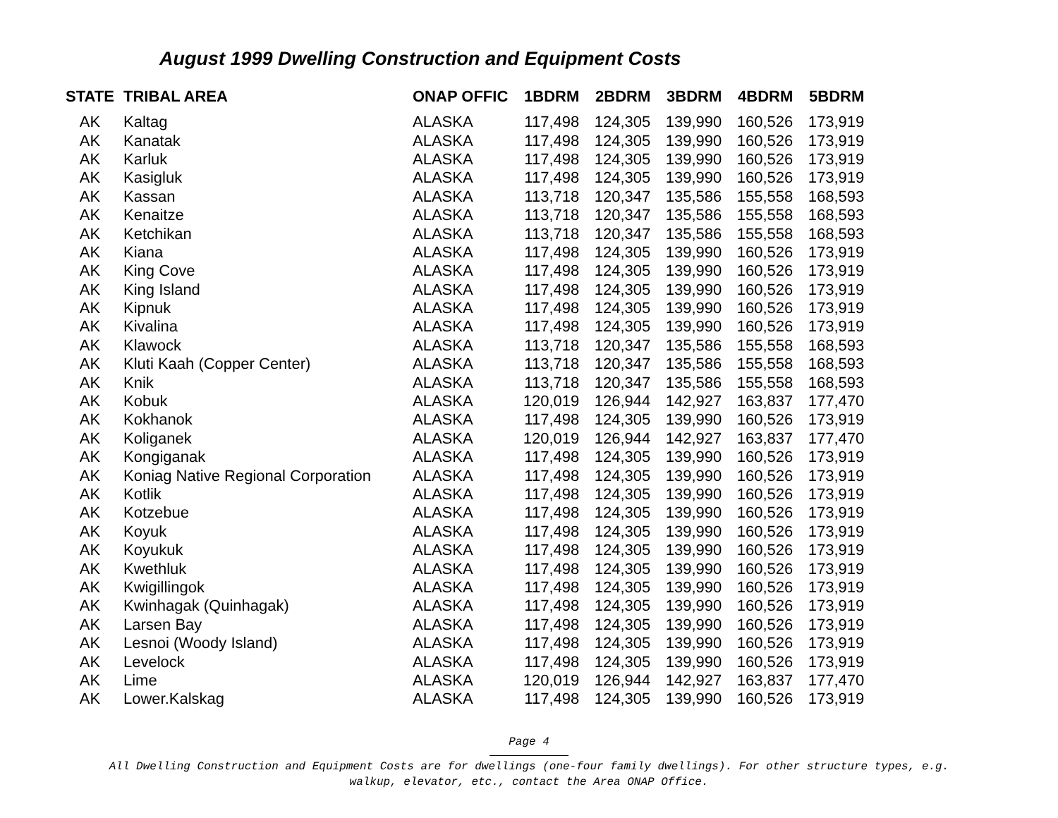August 1999 Dwelling Construction and Equipment Costs
| STATE | TRIBAL AREA | ONAP OFFIC | 1BDRM | 2BDRM | 3BDRM | 4BDRM | 5BDRM |
| --- | --- | --- | --- | --- | --- | --- | --- |
| AK | Kaltag | ALASKA | 117,498 | 124,305 | 139,990 | 160,526 | 173,919 |
| AK | Kanatak | ALASKA | 117,498 | 124,305 | 139,990 | 160,526 | 173,919 |
| AK | Karluk | ALASKA | 117,498 | 124,305 | 139,990 | 160,526 | 173,919 |
| AK | Kasigluk | ALASKA | 117,498 | 124,305 | 139,990 | 160,526 | 173,919 |
| AK | Kassan | ALASKA | 113,718 | 120,347 | 135,586 | 155,558 | 168,593 |
| AK | Kenaitze | ALASKA | 113,718 | 120,347 | 135,586 | 155,558 | 168,593 |
| AK | Ketchikan | ALASKA | 113,718 | 120,347 | 135,586 | 155,558 | 168,593 |
| AK | Kiana | ALASKA | 117,498 | 124,305 | 139,990 | 160,526 | 173,919 |
| AK | King Cove | ALASKA | 117,498 | 124,305 | 139,990 | 160,526 | 173,919 |
| AK | King Island | ALASKA | 117,498 | 124,305 | 139,990 | 160,526 | 173,919 |
| AK | Kipnuk | ALASKA | 117,498 | 124,305 | 139,990 | 160,526 | 173,919 |
| AK | Kivalina | ALASKA | 117,498 | 124,305 | 139,990 | 160,526 | 173,919 |
| AK | Klawock | ALASKA | 113,718 | 120,347 | 135,586 | 155,558 | 168,593 |
| AK | Kluti Kaah (Copper Center) | ALASKA | 113,718 | 120,347 | 135,586 | 155,558 | 168,593 |
| AK | Knik | ALASKA | 113,718 | 120,347 | 135,586 | 155,558 | 168,593 |
| AK | Kobuk | ALASKA | 120,019 | 126,944 | 142,927 | 163,837 | 177,470 |
| AK | Kokhanok | ALASKA | 117,498 | 124,305 | 139,990 | 160,526 | 173,919 |
| AK | Koliganek | ALASKA | 120,019 | 126,944 | 142,927 | 163,837 | 177,470 |
| AK | Kongiganak | ALASKA | 117,498 | 124,305 | 139,990 | 160,526 | 173,919 |
| AK | Koniag Native Regional Corporation | ALASKA | 117,498 | 124,305 | 139,990 | 160,526 | 173,919 |
| AK | Kotlik | ALASKA | 117,498 | 124,305 | 139,990 | 160,526 | 173,919 |
| AK | Kotzebue | ALASKA | 117,498 | 124,305 | 139,990 | 160,526 | 173,919 |
| AK | Koyuk | ALASKA | 117,498 | 124,305 | 139,990 | 160,526 | 173,919 |
| AK | Koyukuk | ALASKA | 117,498 | 124,305 | 139,990 | 160,526 | 173,919 |
| AK | Kwethluk | ALASKA | 117,498 | 124,305 | 139,990 | 160,526 | 173,919 |
| AK | Kwigillingok | ALASKA | 117,498 | 124,305 | 139,990 | 160,526 | 173,919 |
| AK | Kwinhagak (Quinhagak) | ALASKA | 117,498 | 124,305 | 139,990 | 160,526 | 173,919 |
| AK | Larsen Bay | ALASKA | 117,498 | 124,305 | 139,990 | 160,526 | 173,919 |
| AK | Lesnoi (Woody Island) | ALASKA | 117,498 | 124,305 | 139,990 | 160,526 | 173,919 |
| AK | Levelock | ALASKA | 117,498 | 124,305 | 139,990 | 160,526 | 173,919 |
| AK | Lime | ALASKA | 120,019 | 126,944 | 142,927 | 163,837 | 177,470 |
| AK | Lower.Kalskag | ALASKA | 117,498 | 124,305 | 139,990 | 160,526 | 173,919 |
Page 4
All Dwelling Construction and Equipment Costs are for dwellings (one-four family dwellings). For other structure types, e.g.
walkup, elevator, etc., contact the Area ONAP Office.